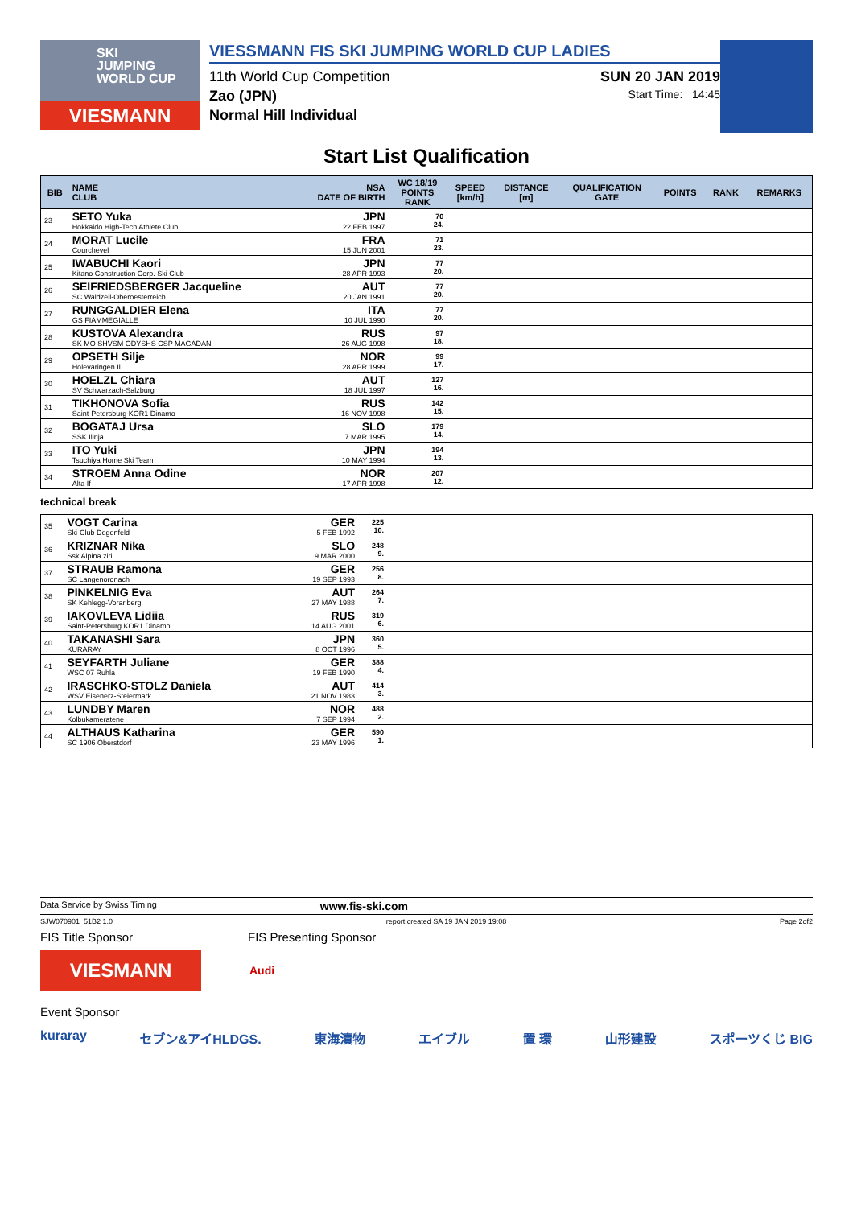SKI
JUMPING
WORLD CUP
VIESMANN
VIESSMANN FIS SKI JUMPING WORLD CUP LADIES
11th World Cup Competition SUN 20 JAN 2019
Zao (JPN) Start Time: 14:45
Normal Hill Individual
Start List Qualification
| BIB | NAME CLUB | NSA DATE OF BIRTH | WC 18/19 POINTS RANK | SPEED [km/h] | DISTANCE [m] | QUALIFICATION GATE | POINTS | RANK | REMARKS |
| --- | --- | --- | --- | --- | --- | --- | --- | --- | --- |
| 23 | SETO Yuka Hokkaido High-Tech Athlete Club | JPN 22 FEB 1997 | 70 24. | | | | | | |
| 24 | MORAT Lucile Courchevel | FRA 15 JUN 2001 | 71 23. | | | | | | |
| 25 | IWABUCHI Kaori Kitano Construction Corp. Ski Club | JPN 28 APR 1993 | 77 20. | | | | | | |
| 26 | SEIFRIEDSBERGER Jacqueline SC Waldzell-Oberoesterreich | AUT 20 JAN 1991 | 77 20. | | | | | | |
| 27 | RUNGGALDIER Elena GS FIAMMEGIALLE | ITA 10 JUL 1990 | 77 20. | | | | | | |
| 28 | KUSTOVA Alexandra SK MO SHVSM ODYSHS CSP MAGADAN | RUS 26 AUG 1998 | 97 18. | | | | | | |
| 29 | OPSETH Silje Holevaringen Il | NOR 28 APR 1999 | 99 17. | | | | | | |
| 30 | HOELZL Chiara SV Schwarzach-Salzburg | AUT 18 JUL 1997 | 127 16. | | | | | | |
| 31 | TIKHONOVA Sofia Saint-Petersburg KOR1 Dinamo | RUS 16 NOV 1998 | 142 15. | | | | | | |
| 32 | BOGATAJ Ursa SSK Ilirija | SLO 7 MAR 1995 | 179 14. | | | | | | |
| 33 | ITO Yuki Tsuchiya Home Ski Team | JPN 10 MAY 1994 | 194 13. | | | | | | |
| 34 | STROEM Anna Odine Alta If | NOR 17 APR 1998 | 207 12. | | | | | | |
technical break
| 35 | VOGT Carina Ski-Club Degenfeld | GER 5 FEB 1992 | 225 10. | |
| 36 | KRIZNAR Nika Ssk Alpina ziri | SLO 9 MAR 2000 | 248 9. | |
| 37 | STRAUB Ramona SC Langenordnach | GER 19 SEP 1993 | 256 8. | |
| 38 | PINKELNIG Eva SK Kehlegg-Vorarlberg | AUT 27 MAY 1988 | 264 7. | |
| 39 | IAKOVLEVA Lidiia Saint-Petersburg KOR1 Dinamo | RUS 14 AUG 2001 | 319 6. | |
| 40 | TAKANASHI Sara KURARAY | JPN 8 OCT 1996 | 360 5. | |
| 41 | SEYFARTH Juliane WSC 07 Ruhla | GER 19 FEB 1990 | 388 4. | |
| 42 | IRASCHKO-STOLZ Daniela WSV Eisenerz-Steiermark | AUT 21 NOV 1983 | 414 3. | |
| 43 | LUNDBY Maren Kolbukameratene | NOR 7 SEP 1994 | 488 2. | |
| 44 | ALTHAUS Katharina SC 1906 Oberstdorf | GER 23 MAY 1996 | 590 1. | |
Data Service by Swiss Timing www.fis-ski.com
SJW070901_51B2 1.0 report created SA 19 JAN 2019 19:08 Page 2of2
FIS Title Sponsor FIS Presenting Sponsor
VIESMANN
Audi
Event Sponsor
kuraray セブン&アイHLDGS. 東海漬物 エイブル 置 環 山形建設 スポーツくじ BIG